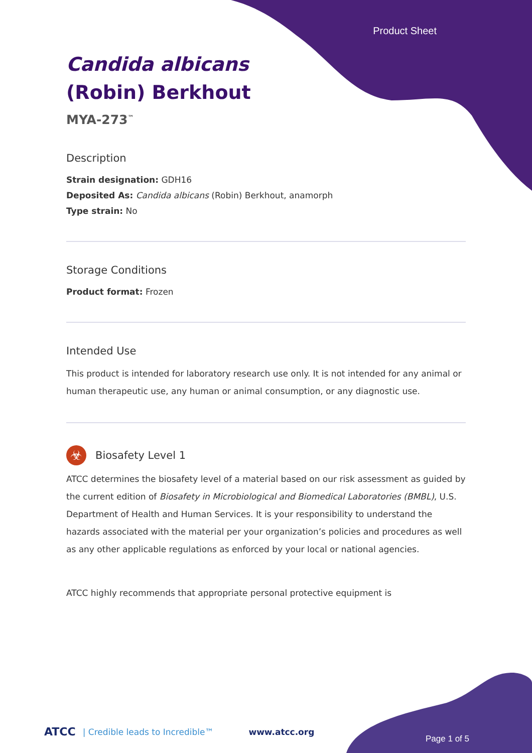Product Sheet
Candida albicans
(Robin) Berkhout
MYA-273<sup>™</sup>
Description
Strain designation: GDH16
Deposited As: Candida albicans (Robin) Berkhout, anamorph
Type strain: No
Storage Conditions
Product format: Frozen
Intended Use
This product is intended for laboratory research use only. It is not intended for any animal or human therapeutic use, any human or animal consumption, or any diagnostic use.
☣
Biosafety Level 1
ATCC determines the biosafety level of a material based on our risk assessment as guided by the current edition of Biosafety in Microbiological and Biomedical Laboratories (BMBL), U.S. Department of Health and Human Services. It is your responsibility to understand the hazards associated with the material per your organization’s policies and procedures as well as any other applicable regulations as enforced by your local or national agencies.
ATCC highly recommends that appropriate personal protective equipment is
ATCC | Credible leads to Incredible™ www.atcc.org
Page 1 of 5